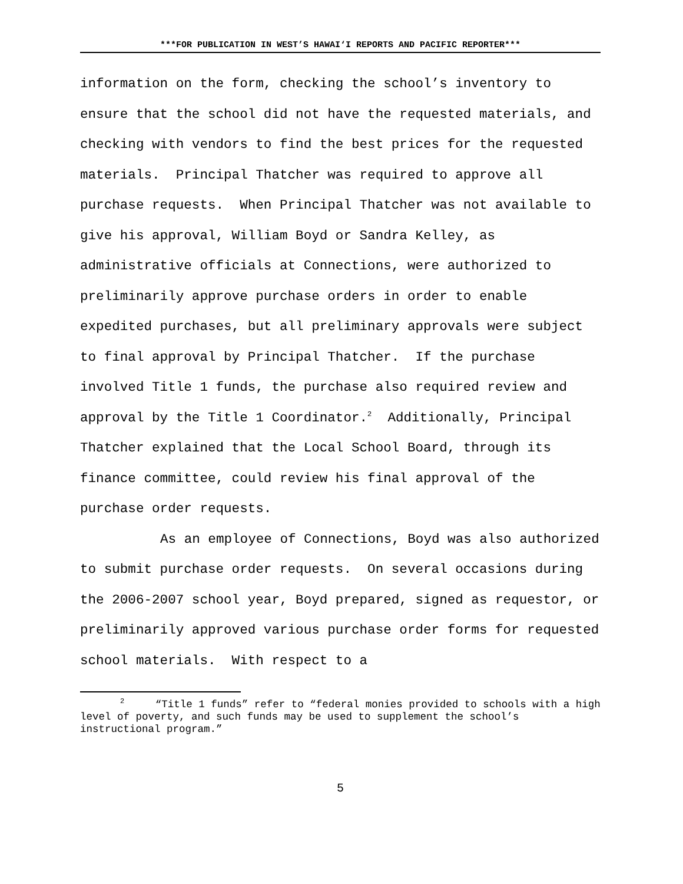***FOR PUBLICATION IN WEST’S HAWAI‘I REPORTS AND PACIFIC REPORTER***
information on the form, checking the school’s inventory to ensure that the school did not have the requested materials, and checking with vendors to find the best prices for the requested materials. Principal Thatcher was required to approve all purchase requests. When Principal Thatcher was not available to give his approval, William Boyd or Sandra Kelley, as administrative officials at Connections, were authorized to preliminarily approve purchase orders in order to enable expedited purchases, but all preliminary approvals were subject to final approval by Principal Thatcher. If the purchase involved Title 1 funds, the purchase also required review and approval by the Title 1 Coordinator.<sup>2</sup> Additionally, Principal Thatcher explained that the Local School Board, through its finance committee, could review his final approval of the purchase order requests.
As an employee of Connections, Boyd was also authorized to submit purchase order requests. On several occasions during the 2006-2007 school year, Boyd prepared, signed as requestor, or preliminarily approved various purchase order forms for requested school materials. With respect to a
<sup>2</sup> “Title 1 funds” refer to “federal monies provided to schools with a high level of poverty, and such funds may be used to supplement the school’s instructional program.”
5